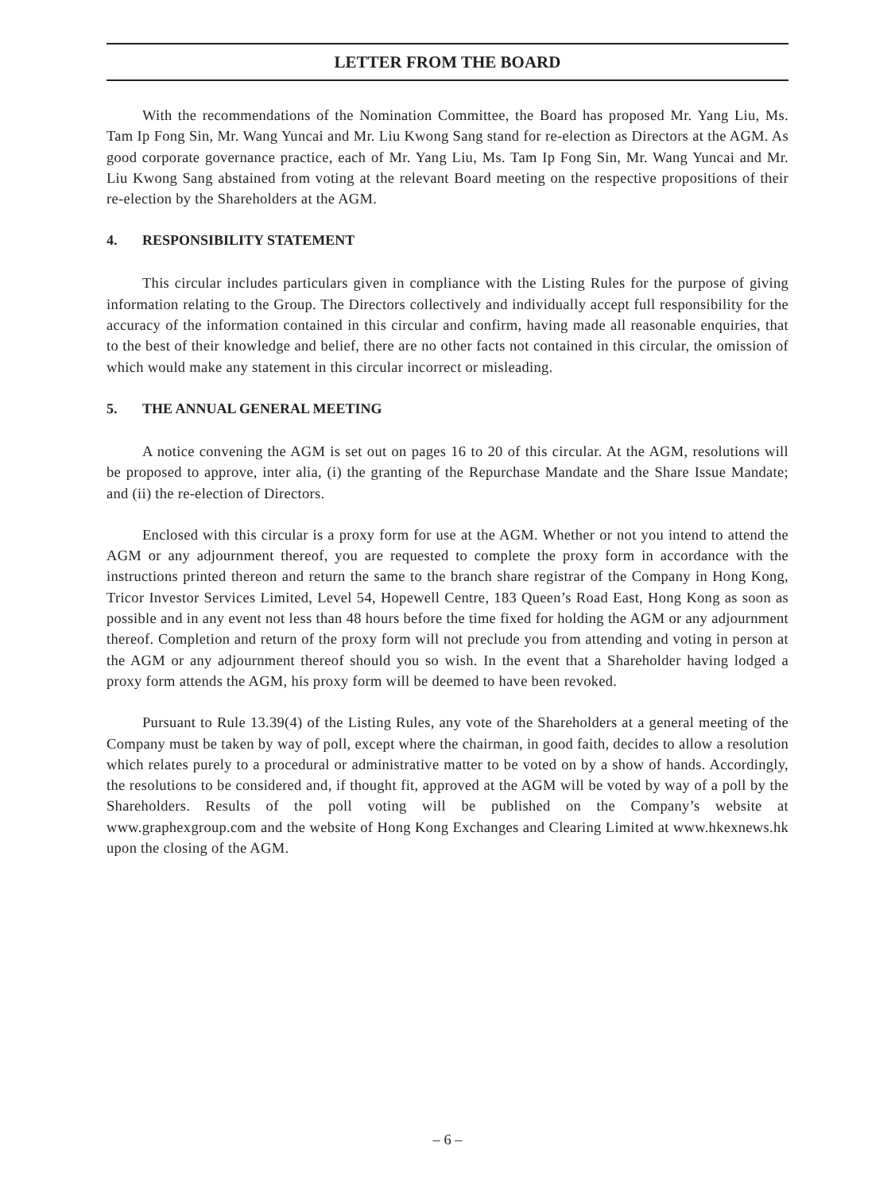LETTER FROM THE BOARD
With the recommendations of the Nomination Committee, the Board has proposed Mr. Yang Liu, Ms. Tam Ip Fong Sin, Mr. Wang Yuncai and Mr. Liu Kwong Sang stand for re-election as Directors at the AGM. As good corporate governance practice, each of Mr. Yang Liu, Ms. Tam Ip Fong Sin, Mr. Wang Yuncai and Mr. Liu Kwong Sang abstained from voting at the relevant Board meeting on the respective propositions of their re-election by the Shareholders at the AGM.
4. RESPONSIBILITY STATEMENT
This circular includes particulars given in compliance with the Listing Rules for the purpose of giving information relating to the Group. The Directors collectively and individually accept full responsibility for the accuracy of the information contained in this circular and confirm, having made all reasonable enquiries, that to the best of their knowledge and belief, there are no other facts not contained in this circular, the omission of which would make any statement in this circular incorrect or misleading.
5. THE ANNUAL GENERAL MEETING
A notice convening the AGM is set out on pages 16 to 20 of this circular. At the AGM, resolutions will be proposed to approve, inter alia, (i) the granting of the Repurchase Mandate and the Share Issue Mandate; and (ii) the re-election of Directors.
Enclosed with this circular is a proxy form for use at the AGM. Whether or not you intend to attend the AGM or any adjournment thereof, you are requested to complete the proxy form in accordance with the instructions printed thereon and return the same to the branch share registrar of the Company in Hong Kong, Tricor Investor Services Limited, Level 54, Hopewell Centre, 183 Queen’s Road East, Hong Kong as soon as possible and in any event not less than 48 hours before the time fixed for holding the AGM or any adjournment thereof. Completion and return of the proxy form will not preclude you from attending and voting in person at the AGM or any adjournment thereof should you so wish. In the event that a Shareholder having lodged a proxy form attends the AGM, his proxy form will be deemed to have been revoked.
Pursuant to Rule 13.39(4) of the Listing Rules, any vote of the Shareholders at a general meeting of the Company must be taken by way of poll, except where the chairman, in good faith, decides to allow a resolution which relates purely to a procedural or administrative matter to be voted on by a show of hands. Accordingly, the resolutions to be considered and, if thought fit, approved at the AGM will be voted by way of a poll by the Shareholders. Results of the poll voting will be published on the Company’s website at www.graphexgroup.com and the website of Hong Kong Exchanges and Clearing Limited at www.hkexnews.hk upon the closing of the AGM.
– 6 –